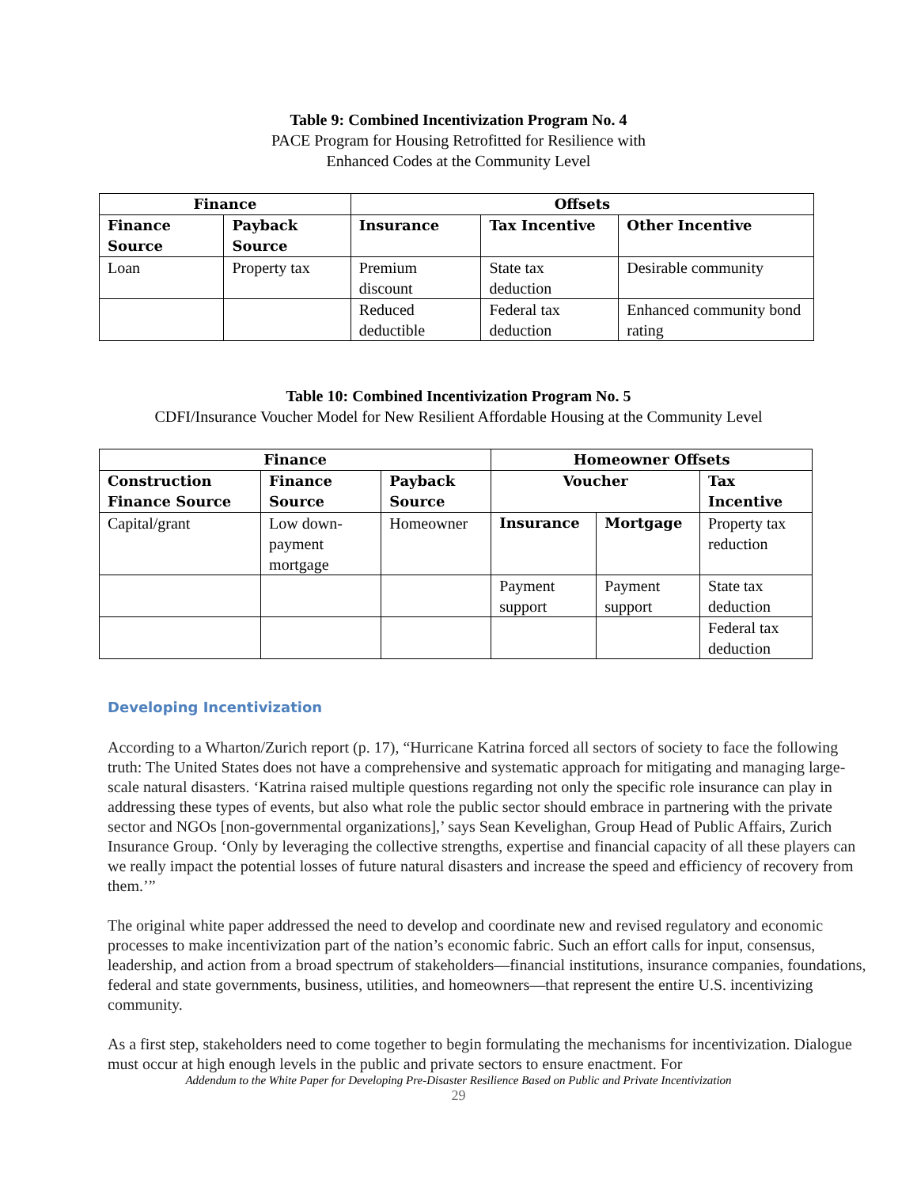Table 9: Combined Incentivization Program No. 4
PACE Program for Housing Retrofitted for Resilience with
Enhanced Codes at the Community Level
| Finance | | Offsets | | |
| --- | --- | --- | --- | --- |
| Finance Source | Payback Source | Insurance | Tax Incentive | Other Incentive |
| Loan | Property tax | Premium discount | State tax deduction | Desirable community |
| | | Reduced deductible | Federal tax deduction | Enhanced community bond rating |
Table 10: Combined Incentivization Program No. 5
CDFI/Insurance Voucher Model for New Resilient Affordable Housing at the Community Level
| Finance | | | Homeowner Offsets | | |
| --- | --- | --- | --- | --- | --- |
| Construction Finance Source | Finance Source | Payback Source | Voucher | | Tax Incentive |
| Capital/grant | Low down-payment mortgage | Homeowner | Insurance | Mortgage | Property tax reduction |
| | | | Payment support | Payment support | State tax deduction |
| | | | | | Federal tax deduction |
Developing Incentivization
According to a Wharton/Zurich report (p. 17), “Hurricane Katrina forced all sectors of society to face the following truth: The United States does not have a comprehensive and systematic approach for mitigating and managing large-scale natural disasters. ‘Katrina raised multiple questions regarding not only the specific role insurance can play in addressing these types of events, but also what role the public sector should embrace in partnering with the private sector and NGOs [non-governmental organizations],’ says Sean Kevelighan, Group Head of Public Affairs, Zurich Insurance Group. ‘Only by leveraging the collective strengths, expertise and financial capacity of all these players can we really impact the potential losses of future natural disasters and increase the speed and efficiency of recovery from them.’”
The original white paper addressed the need to develop and coordinate new and revised regulatory and economic processes to make incentivization part of the nation’s economic fabric. Such an effort calls for input, consensus, leadership, and action from a broad spectrum of stakeholders—financial institutions, insurance companies, foundations, federal and state governments, business, utilities, and homeowners—that represent the entire U.S. incentivizing community.
As a first step, stakeholders need to come together to begin formulating the mechanisms for incentivization. Dialogue must occur at high enough levels in the public and private sectors to ensure enactment. For
Addendum to the White Paper for Developing Pre-Disaster Resilience Based on Public and Private Incentivization
29